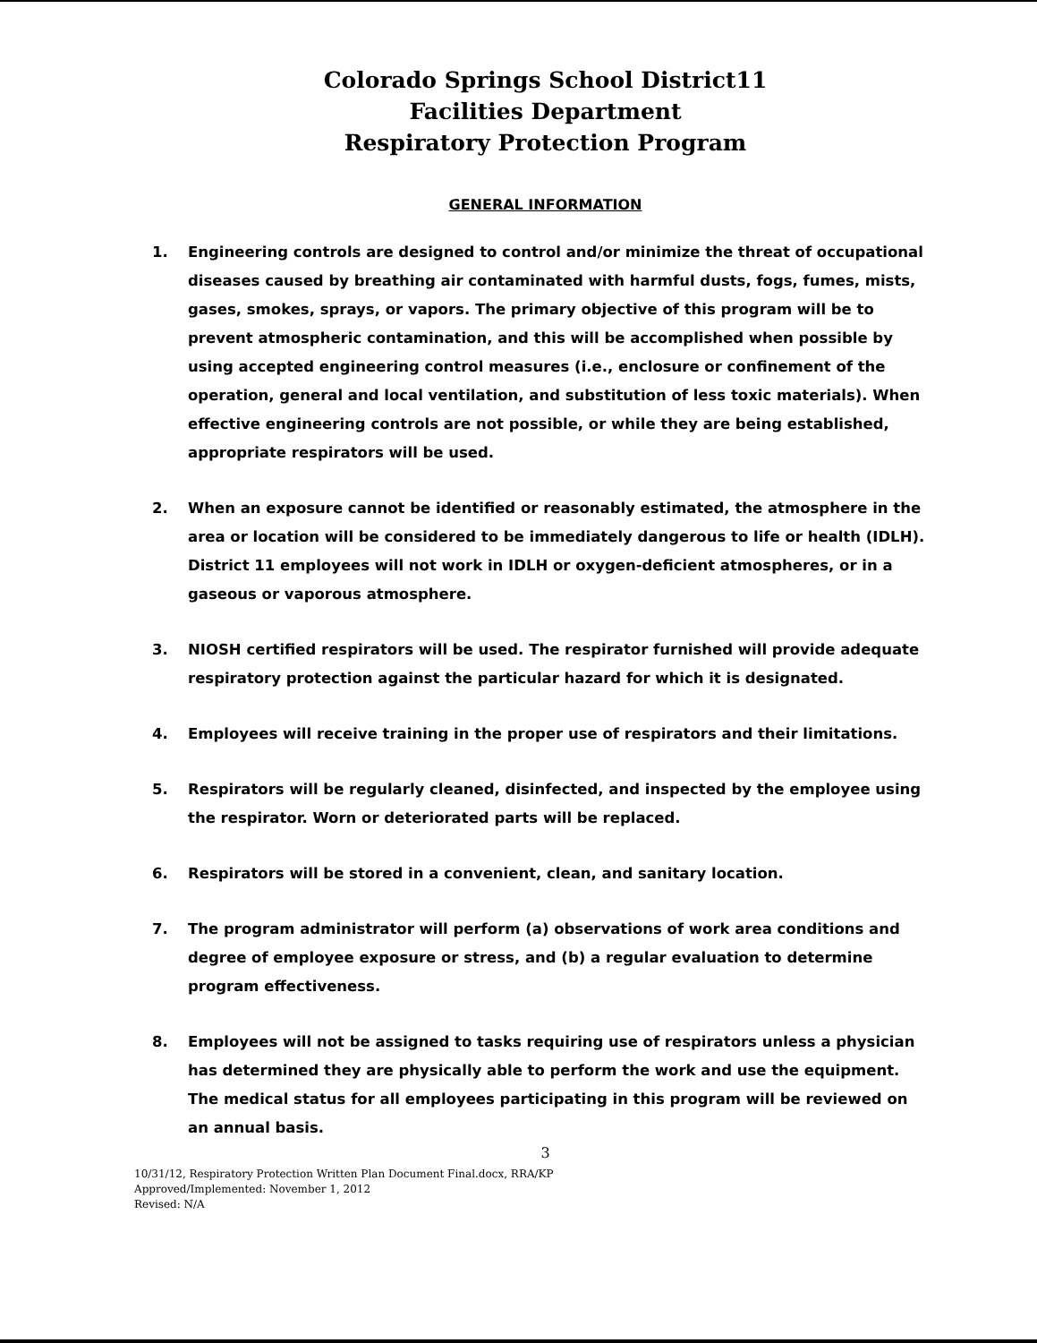Colorado Springs School District11
Facilities Department
Respiratory Protection Program
GENERAL INFORMATION
1. Engineering controls are designed to control and/or minimize the threat of occupational diseases caused by breathing air contaminated with harmful dusts, fogs, fumes, mists, gases, smokes, sprays, or vapors. The primary objective of this program will be to prevent atmospheric contamination, and this will be accomplished when possible by using accepted engineering control measures (i.e., enclosure or confinement of the operation, general and local ventilation, and substitution of less toxic materials). When effective engineering controls are not possible, or while they are being established, appropriate respirators will be used.
2. When an exposure cannot be identified or reasonably estimated, the atmosphere in the area or location will be considered to be immediately dangerous to life or health (IDLH). District 11 employees will not work in IDLH or oxygen-deficient atmospheres, or in a gaseous or vaporous atmosphere.
3. NIOSH certified respirators will be used. The respirator furnished will provide adequate respiratory protection against the particular hazard for which it is designated.
4. Employees will receive training in the proper use of respirators and their limitations.
5. Respirators will be regularly cleaned, disinfected, and inspected by the employee using the respirator. Worn or deteriorated parts will be replaced.
6. Respirators will be stored in a convenient, clean, and sanitary location.
7. The program administrator will perform (a) observations of work area conditions and degree of employee exposure or stress, and (b) a regular evaluation to determine program effectiveness.
8. Employees will not be assigned to tasks requiring use of respirators unless a physician has determined they are physically able to perform the work and use the equipment. The medical status for all employees participating in this program will be reviewed on an annual basis.
3
10/31/12, Respiratory Protection Written Plan Document Final.docx, RRA/KP
Approved/Implemented: November 1, 2012
Revised: N/A